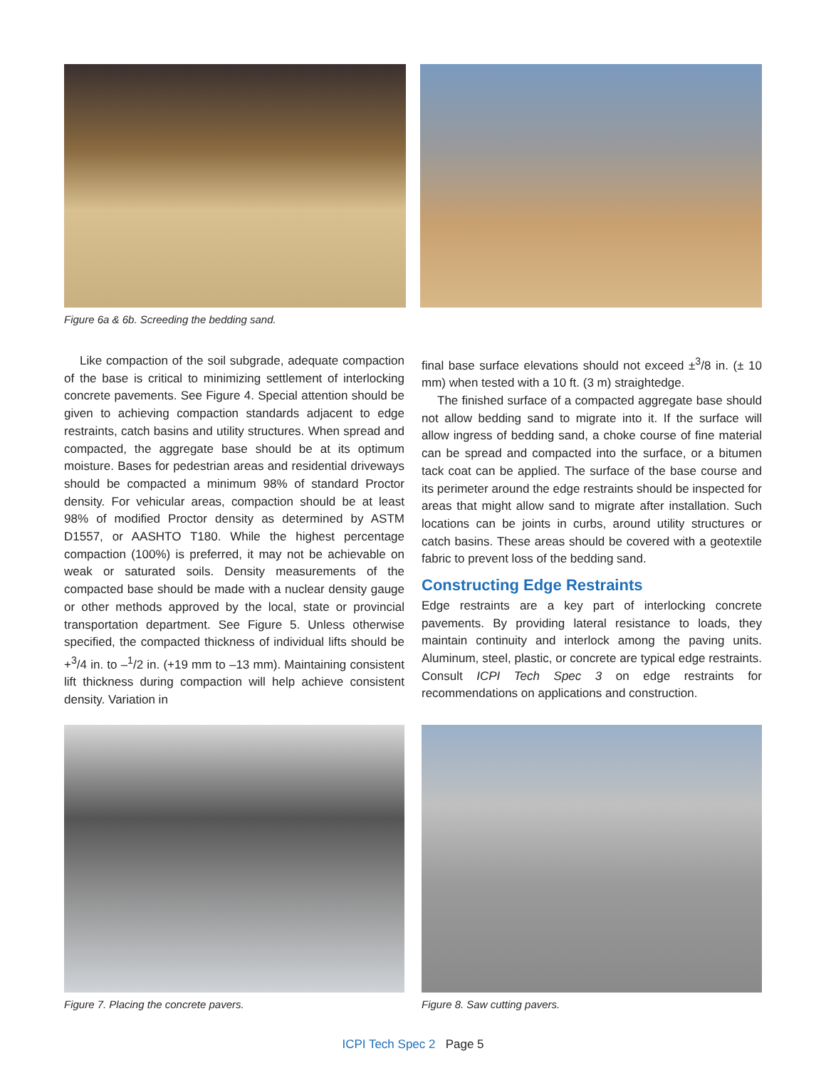Figure 6a & 6b. Screeding the bedding sand.
Like compaction of the soil subgrade, adequate compaction of the base is critical to minimizing settlement of interlocking concrete pavements. See Figure 4. Special attention should be given to achieving compaction standards adjacent to edge restraints, catch basins and utility structures. When spread and compacted, the aggregate base should be at its optimum moisture. Bases for pedestrian areas and residential driveways should be compacted a minimum 98% of standard Proctor density. For vehicular areas, compaction should be at least 98% of modified Proctor density as determined by ASTM D1557, or AASHTO T180. While the highest percentage compaction (100%) is preferred, it may not be achievable on weak or saturated soils. Density measurements of the compacted base should be made with a nuclear density gauge or other methods approved by the local, state or provincial transportation department. See Figure 5. Unless otherwise specified, the compacted thickness of individual lifts should be +<sup>3</sup>/4 in. to –<sup>1</sup>/2 in. (+19 mm to –13 mm). Maintaining consistent lift thickness during compaction will help achieve consistent density. Variation in
final base surface elevations should not exceed ±<sup>3</sup>/8 in. (± 10 mm) when tested with a 10 ft. (3 m) straightedge.
The finished surface of a compacted aggregate base should not allow bedding sand to migrate into it. If the surface will allow ingress of bedding sand, a choke course of fine material can be spread and compacted into the surface, or a bitumen tack coat can be applied. The surface of the base course and its perimeter around the edge restraints should be inspected for areas that might allow sand to migrate after installation. Such locations can be joints in curbs, around utility structures or catch basins. These areas should be covered with a geotextile fabric to prevent loss of the bedding sand.
Constructing Edge Restraints
Edge restraints are a key part of interlocking concrete pavements. By providing lateral resistance to loads, they maintain continuity and interlock among the paving units. Aluminum, steel, plastic, or concrete are typical edge restraints. Consult ICPI Tech Spec 3 on edge restraints for recommendations on applications and construction.
Figure 7. Placing the concrete pavers. Figure 8. Saw cutting pavers.
ICPI Tech Spec 2 Page 5